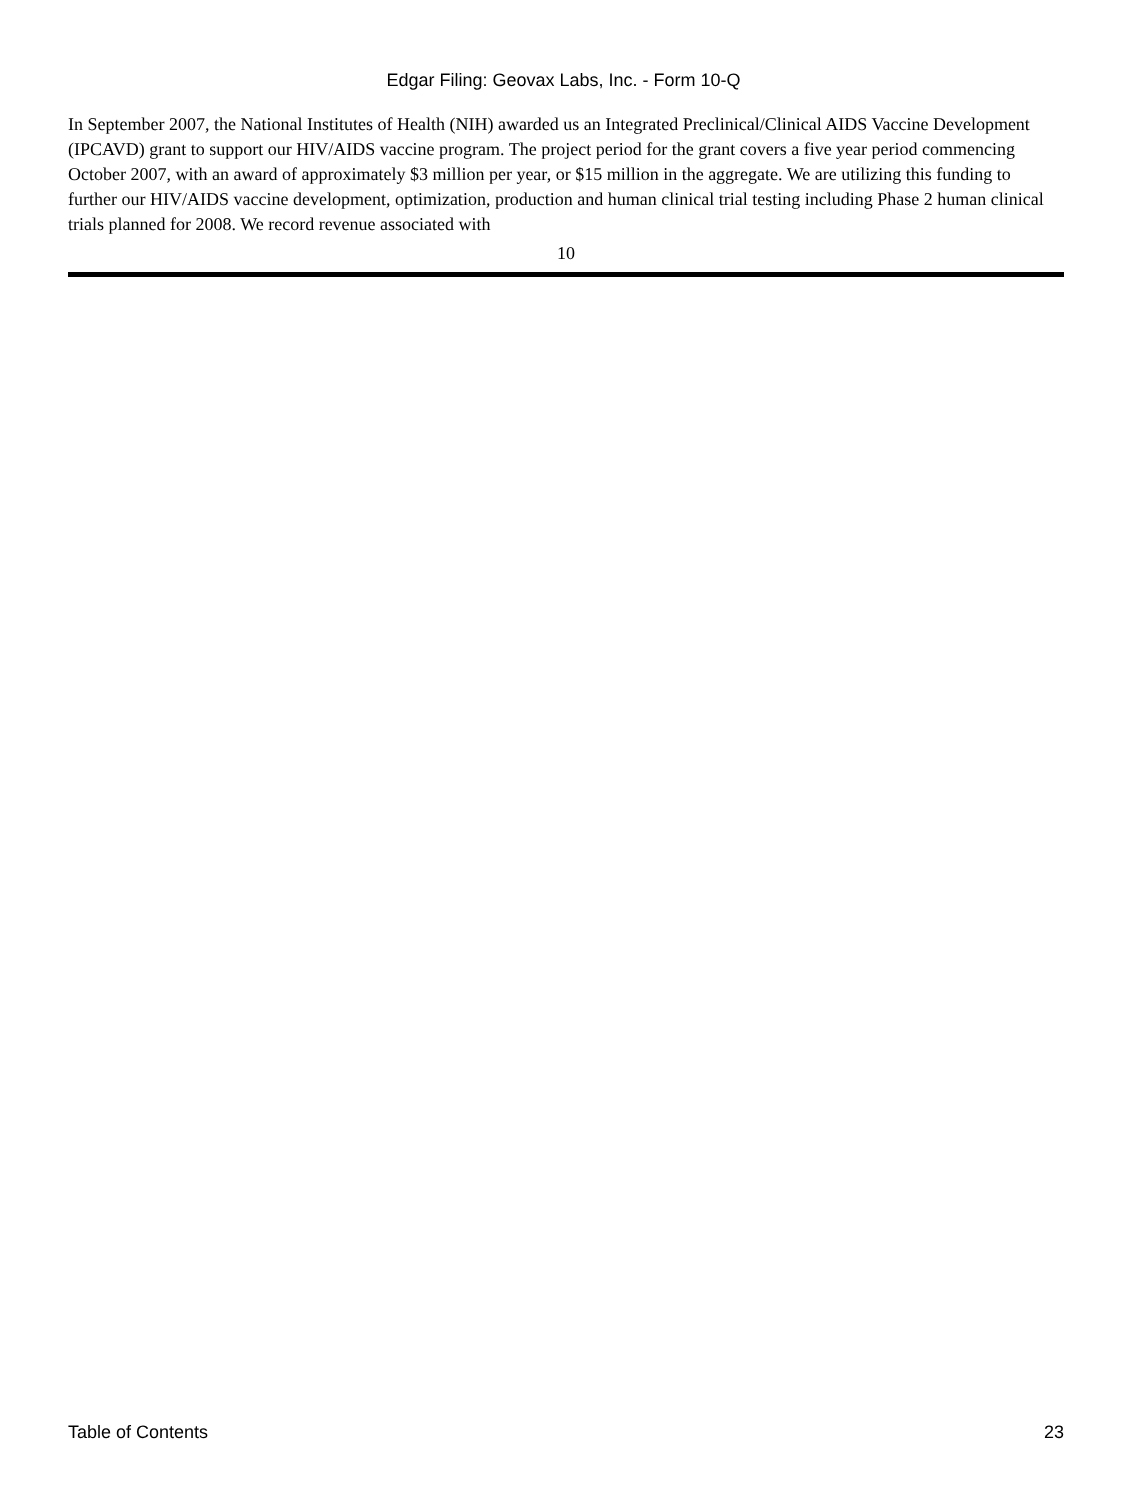Edgar Filing: Geovax Labs, Inc. - Form 10-Q
In September 2007, the National Institutes of Health (NIH) awarded us an Integrated Preclinical/Clinical AIDS Vaccine Development (IPCAVD) grant to support our HIV/AIDS vaccine program. The project period for the grant covers a five year period commencing October 2007, with an award of approximately $3 million per year, or $15 million in the aggregate. We are utilizing this funding to further our HIV/AIDS vaccine development, optimization, production and human clinical trial testing including Phase 2 human clinical trials planned for 2008. We record revenue associated with
10
Table of Contents 23